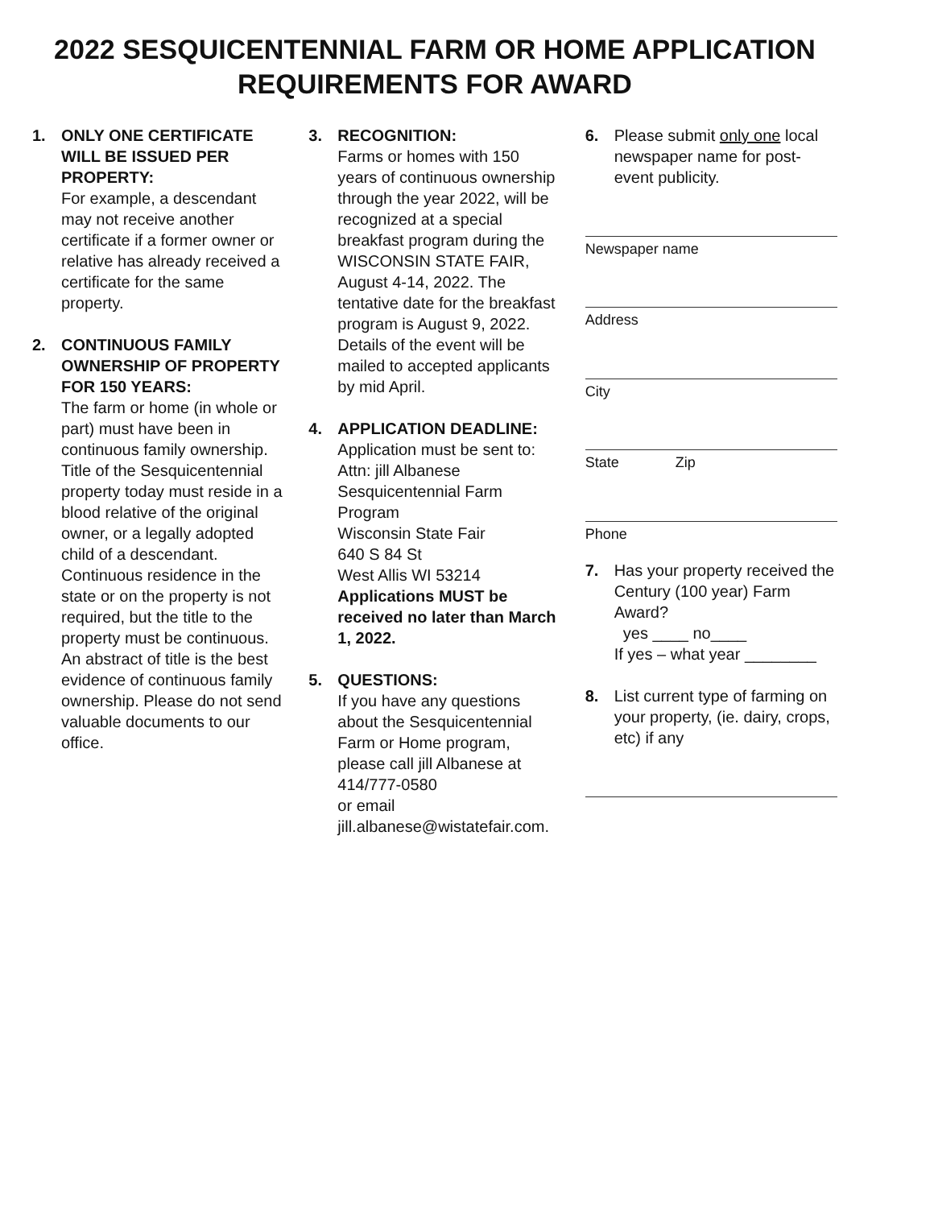2022 SESQUICENTENNIAL FARM OR HOME APPLICATION
REQUIREMENTS FOR AWARD
1. ONLY ONE CERTIFICATE WILL BE ISSUED PER PROPERTY:
For example, a descendant may not receive another certificate if a former owner or relative has already received a certificate for the same property.
2. CONTINUOUS FAMILY OWNERSHIP OF PROPERTY FOR 150 YEARS:
The farm or home (in whole or part) must have been in continuous family ownership. Title of the Sesquicentennial property today must reside in a blood relative of the original owner, or a legally adopted child of a descendant. Continuous residence in the state or on the property is not required, but the title to the property must be continuous. An abstract of title is the best evidence of continuous family ownership. Please do not send valuable documents to our office.
3. RECOGNITION:
Farms or homes with 150 years of continuous ownership through the year 2022, will be recognized at a special breakfast program during the WISCONSIN STATE FAIR, August 4-14, 2022. The tentative date for the breakfast program is August 9, 2022. Details of the event will be mailed to accepted applicants by mid April.
4. APPLICATION DEADLINE:
Application must be sent to:
Attn: jill Albanese
Sesquicentennial Farm Program
Wisconsin State Fair
640 S 84 St
West Allis WI 53214
Applications MUST be received no later than March 1, 2022.
5. QUESTIONS:
If you have any questions about the Sesquicentennial Farm or Home program, please call jill Albanese at 414/777-0580
or email
jill.albanese@wistatefair.com.
6. Please submit only one local newspaper name for post-event publicity.
Newspaper name
Address
City
State Zip
Phone
7. Has your property received the Century (100 year) Farm Award?
yes ____ no____
If yes – what year ________
8. List current type of farming on your property, (ie. dairy, crops, etc) if any